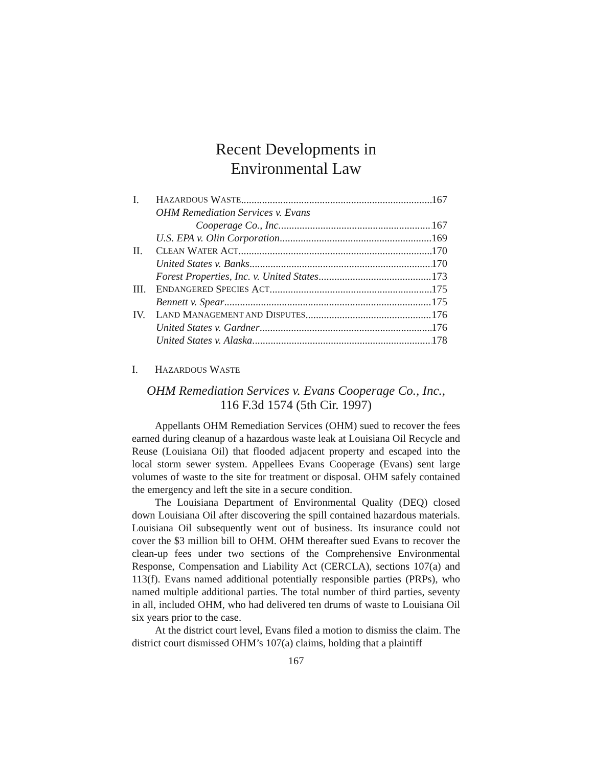Recent Developments in
Environmental Law
I. H AZARDOUS W ASTE 167
OHM Remediation Services v. Evans
Cooperage Co., Inc. 167
U.S. EPA v. Olin Corporation 169
II. C LEAN W ATER A CT 170
United States v. Banks 170
Forest Properties, Inc. v. United States 173
III. E NDANGERED S PECIES A CT 175
Bennett v. Spear 175
IV. L AND M ANAGEMENT AND D ISPUTES 176
United States v. Gardner 176
United States v. Alaska 178
I. HAZARDOUS WASTE
OHM Remediation Services v. Evans Cooperage Co., Inc.,
116 F.3d 1574 (5th Cir. 1997)
Appellants OHM Remediation Services (OHM) sued to recover the fees earned during cleanup of a hazardous waste leak at Louisiana Oil Recycle and Reuse (Louisiana Oil) that flooded adjacent property and escaped into the local storm sewer system. Appellees Evans Cooperage (Evans) sent large volumes of waste to the site for treatment or disposal. OHM safely contained the emergency and left the site in a secure condition.
The Louisiana Department of Environmental Quality (DEQ) closed down Louisiana Oil after discovering the spill contained hazardous materials. Louisiana Oil subsequently went out of business. Its insurance could not cover the $3 million bill to OHM. OHM thereafter sued Evans to recover the clean-up fees under two sections of the Comprehensive Environmental Response, Compensation and Liability Act (CERCLA), sections 107(a) and 113(f). Evans named additional potentially responsible parties (PRPs), who named multiple additional parties. The total number of third parties, seventy in all, included OHM, who had delivered ten drums of waste to Louisiana Oil six years prior to the case.
At the district court level, Evans filed a motion to dismiss the claim. The district court dismissed OHM’s 107(a) claims, holding that a plaintiff
167